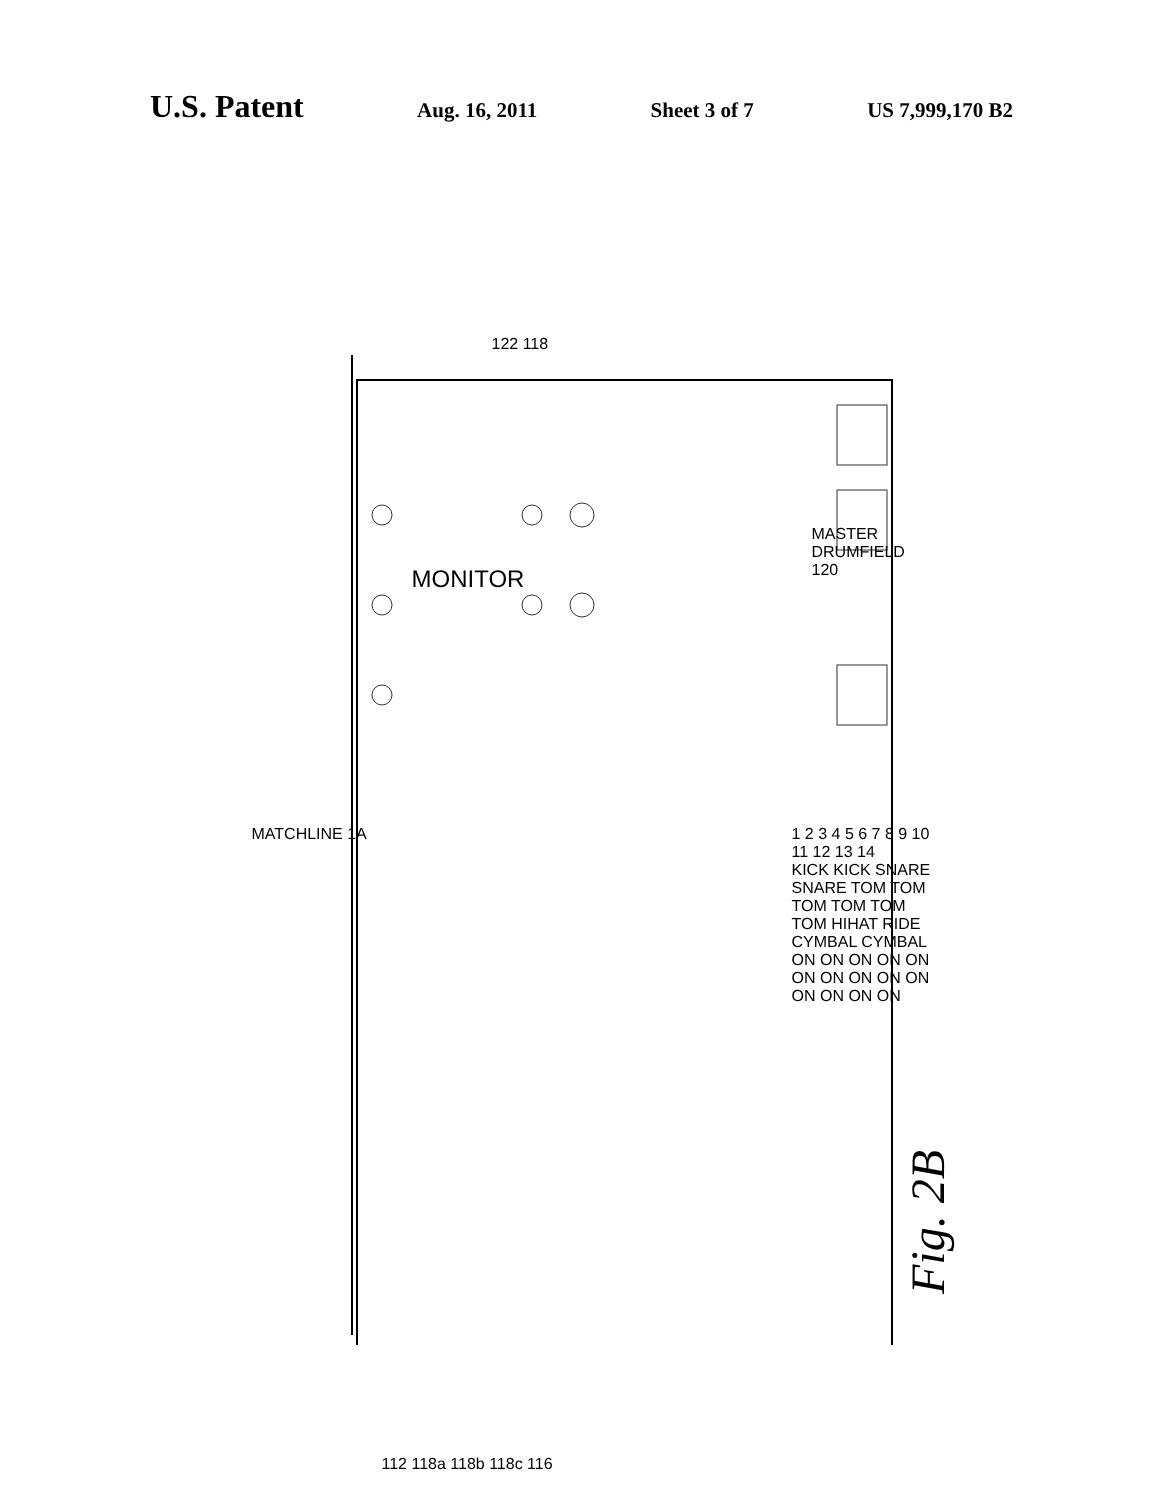U.S. Patent Aug. 16, 2011 Sheet 3 of 7 US 7,999,170 B2
MONITOR
MATCHLINE 1A
122 118
MASTER DRUMFIELD 120
1 2 3 4 5 6 7 8 9 10 11 12 13 14
KICK KICK SNARE SNARE TOM TOM TOM TOM TOM TOM HIHAT RIDE CYMBAL CYMBAL
ON ON ON ON ON ON ON ON ON ON ON ON ON ON
112 118a 118b 118c 116
Fig. 2B